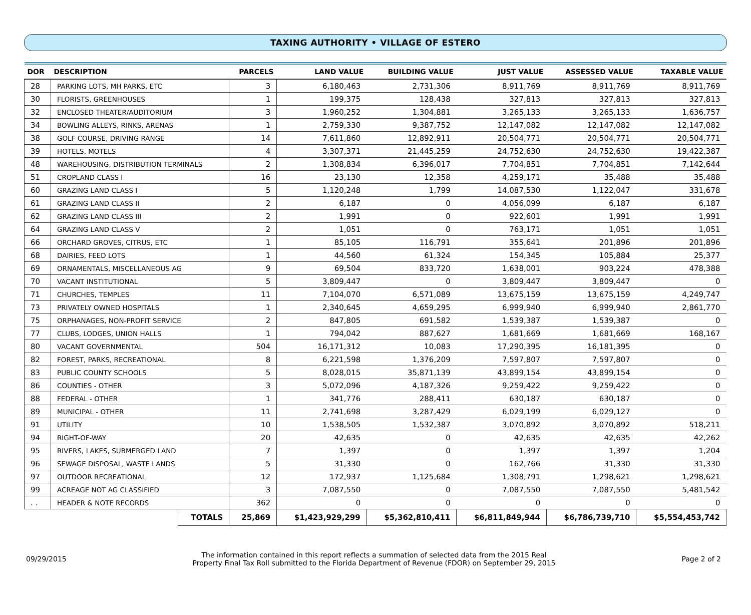TAXING AUTHORITY • VILLAGE OF ESTERO
| DOR | DESCRIPTION | | PARCELS | LAND VALUE | BUILDING VALUE | JUST VALUE | ASSESSED VALUE | TAXABLE VALUE |
| --- | --- | --- | --- | --- | --- | --- | --- | --- |
| 28 | PARKING LOTS, MH PARKS, ETC | | 3 | 6,180,463 | 2,731,306 | 8,911,769 | 8,911,769 | 8,911,769 |
| 30 | FLORISTS, GREENHOUSES | | 1 | 199,375 | 128,438 | 327,813 | 327,813 | 327,813 |
| 32 | ENCLOSED THEATER/AUDITORIUM | | 3 | 1,960,252 | 1,304,881 | 3,265,133 | 3,265,133 | 1,636,757 |
| 34 | BOWLING ALLEYS, RINKS, ARENAS | | 1 | 2,759,330 | 9,387,752 | 12,147,082 | 12,147,082 | 12,147,082 |
| 38 | GOLF COURSE, DRIVING RANGE | | 14 | 7,611,860 | 12,892,911 | 20,504,771 | 20,504,771 | 20,504,771 |
| 39 | HOTELS, MOTELS | | 4 | 3,307,371 | 21,445,259 | 24,752,630 | 24,752,630 | 19,422,387 |
| 48 | WAREHOUSING, DISTRIBUTION TERMINALS | | 2 | 1,308,834 | 6,396,017 | 7,704,851 | 7,704,851 | 7,142,644 |
| 51 | CROPLAND CLASS I | | 16 | 23,130 | 12,358 | 4,259,171 | 35,488 | 35,488 |
| 60 | GRAZING LAND CLASS I | | 5 | 1,120,248 | 1,799 | 14,087,530 | 1,122,047 | 331,678 |
| 61 | GRAZING LAND CLASS II | | 2 | 6,187 | 0 | 4,056,099 | 6,187 | 6,187 |
| 62 | GRAZING LAND CLASS III | | 2 | 1,991 | 0 | 922,601 | 1,991 | 1,991 |
| 64 | GRAZING LAND CLASS V | | 2 | 1,051 | 0 | 763,171 | 1,051 | 1,051 |
| 66 | ORCHARD GROVES, CITRUS, ETC | | 1 | 85,105 | 116,791 | 355,641 | 201,896 | 201,896 |
| 68 | DAIRIES, FEED LOTS | | 1 | 44,560 | 61,324 | 154,345 | 105,884 | 25,377 |
| 69 | ORNAMENTALS, MISCELLANEOUS AG | | 9 | 69,504 | 833,720 | 1,638,001 | 903,224 | 478,388 |
| 70 | VACANT INSTITUTIONAL | | 5 | 3,809,447 | 0 | 3,809,447 | 3,809,447 | 0 |
| 71 | CHURCHES, TEMPLES | | 11 | 7,104,070 | 6,571,089 | 13,675,159 | 13,675,159 | 4,249,747 |
| 73 | PRIVATELY OWNED HOSPITALS | | 1 | 2,340,645 | 4,659,295 | 6,999,940 | 6,999,940 | 2,861,770 |
| 75 | ORPHANAGES, NON-PROFIT SERVICE | | 2 | 847,805 | 691,582 | 1,539,387 | 1,539,387 | 0 |
| 77 | CLUBS, LODGES, UNION HALLS | | 1 | 794,042 | 887,627 | 1,681,669 | 1,681,669 | 168,167 |
| 80 | VACANT GOVERNMENTAL | | 504 | 16,171,312 | 10,083 | 17,290,395 | 16,181,395 | 0 |
| 82 | FOREST, PARKS, RECREATIONAL | | 8 | 6,221,598 | 1,376,209 | 7,597,807 | 7,597,807 | 0 |
| 83 | PUBLIC COUNTY SCHOOLS | | 5 | 8,028,015 | 35,871,139 | 43,899,154 | 43,899,154 | 0 |
| 86 | COUNTIES - OTHER | | 3 | 5,072,096 | 4,187,326 | 9,259,422 | 9,259,422 | 0 |
| 88 | FEDERAL - OTHER | | 1 | 341,776 | 288,411 | 630,187 | 630,187 | 0 |
| 89 | MUNICIPAL - OTHER | | 11 | 2,741,698 | 3,287,429 | 6,029,199 | 6,029,127 | 0 |
| 91 | UTILITY | | 10 | 1,538,505 | 1,532,387 | 3,070,892 | 3,070,892 | 518,211 |
| 94 | RIGHT-OF-WAY | | 20 | 42,635 | 0 | 42,635 | 42,635 | 42,262 |
| 95 | RIVERS, LAKES, SUBMERGED LAND | | 7 | 1,397 | 0 | 1,397 | 1,397 | 1,204 |
| 96 | SEWAGE DISPOSAL, WASTE LANDS | | 5 | 31,330 | 0 | 162,766 | 31,330 | 31,330 |
| 97 | OUTDOOR RECREATIONAL | | 12 | 172,937 | 1,125,684 | 1,308,791 | 1,298,621 | 1,298,621 |
| 99 | ACREAGE NOT AG CLASSIFIED | | 3 | 7,087,550 | 0 | 7,087,550 | 7,087,550 | 5,481,542 |
| . . | HEADER & NOTE RECORDS | | 362 | 0 | 0 | 0 | 0 | 0 |
| | | TOTALS | 25,869 | $1,423,929,299 | $5,362,810,411 | $6,811,849,944 | $6,786,739,710 | $5,554,453,742 |
09/29/2015
The information contained in this report reflects a summation of selected data from the 2015 Real
Property Final Tax Roll submitted to the Florida Department of Revenue (FDOR) on September 29, 2015
Page 2 of 2